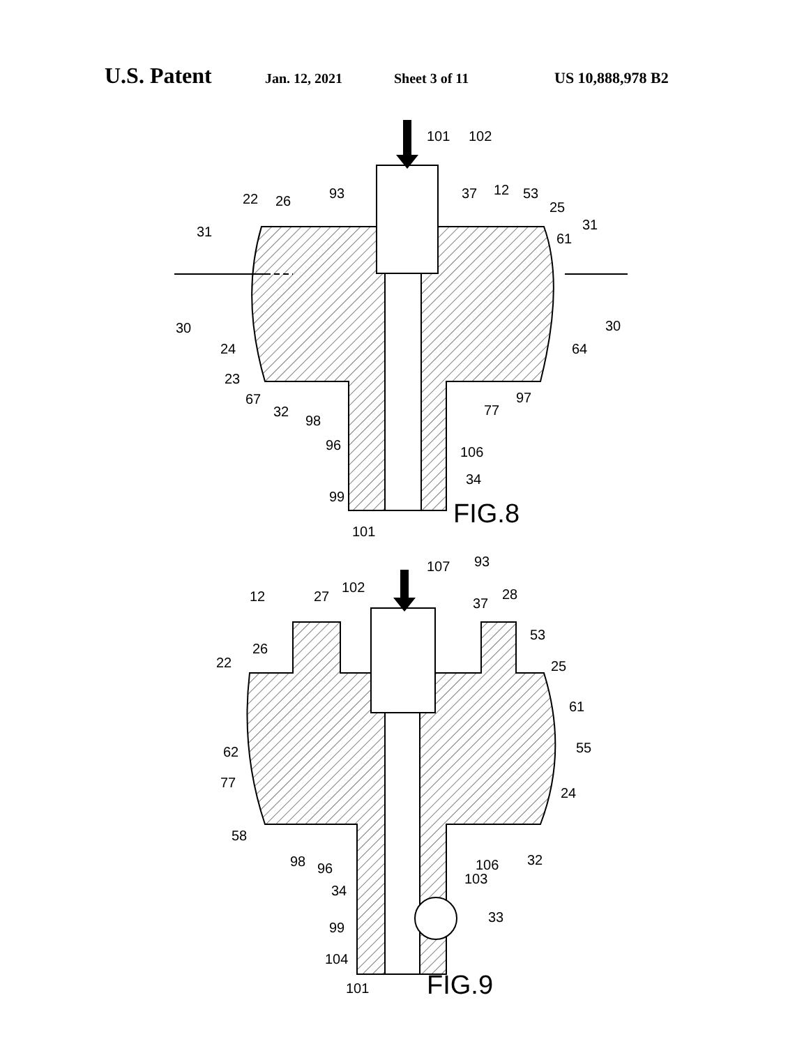U.S. Patent Jan. 12, 2021 Sheet 3 of 11 US 10,888,978 B2
101
102
22
26
93
37
12
53
25
31
31
61
30
30
24
64
23
67
32
98
97
77
96
106
34
99
101
FIG.8
107
93
102
12
27
37
28
26
22
53
25
61
62
55
77
24
58
98
96
106
32
103
34
33
99
104
101
FIG.9